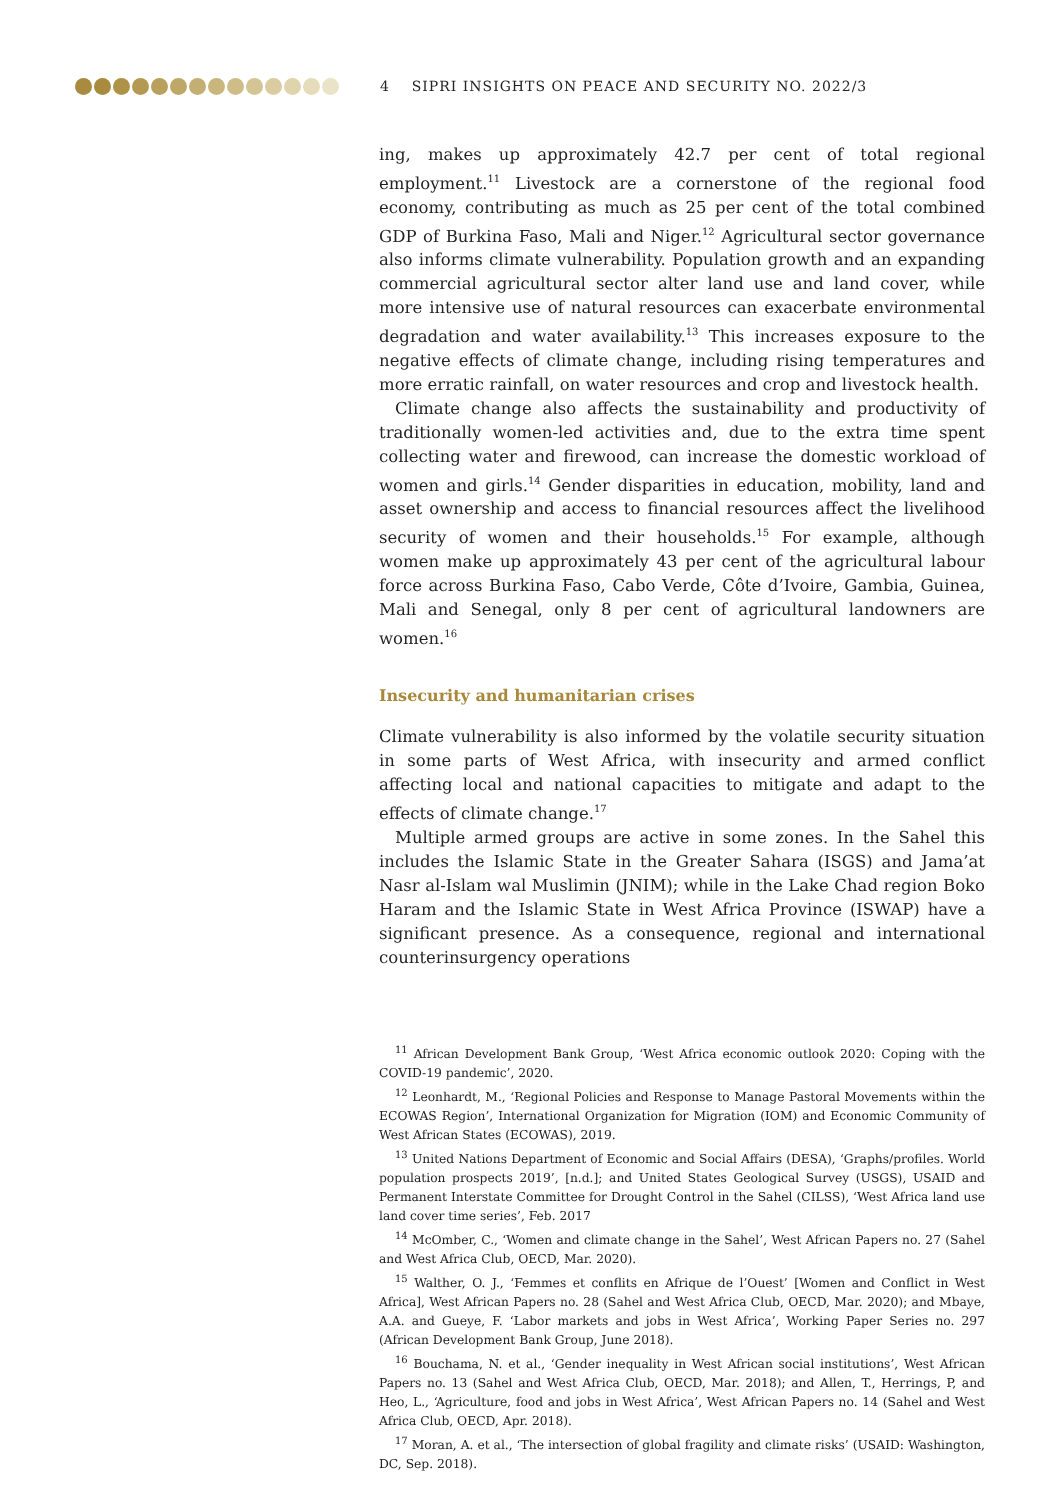4 SIPRI INSIGHTS ON PEACE AND SECURITY NO. 2022/3
ing, makes up approximately 42.7 per cent of total regional employment.<sup>11</sup> Livestock are a cornerstone of the regional food economy, contributing as much as 25 per cent of the total combined GDP of Burkina Faso, Mali and Niger.<sup>12</sup> Agricultural sector governance also informs climate vulnerability. Population growth and an expanding commercial agricultural sector alter land use and land cover, while more intensive use of natural resources can exacerbate environmental degradation and water availability.<sup>13</sup> This increases exposure to the negative effects of climate change, including rising temperatures and more erratic rainfall, on water resources and crop and livestock health.
Climate change also affects the sustainability and productivity of traditionally women-led activities and, due to the extra time spent collecting water and firewood, can increase the domestic workload of women and girls.<sup>14</sup> Gender disparities in education, mobility, land and asset ownership and access to financial resources affect the livelihood security of women and their households.<sup>15</sup> For example, although women make up approximately 43 per cent of the agricultural labour force across Burkina Faso, Cabo Verde, Côte d’Ivoire, Gambia, Guinea, Mali and Senegal, only 8 per cent of agri­cultural landowners are women.<sup>16</sup>
Insecurity and humanitarian crises
Climate vulnerability is also informed by the volatile security situation in some parts of West Africa, with insecurity and armed conflict affecting local and national capacities to mitigate and adapt to the effects of climate change.<sup>17</sup>
Multiple armed groups are active in some zones. In the Sahel this includes the Islamic State in the Greater Sahara (ISGS) and Jama’at Nasr al-Islam wal Muslimin (JNIM); while in the Lake Chad region Boko Haram and the Islamic State in West Africa Province (ISWAP) have a significant presence. As a consequence, regional and international counterinsurgency operations
<sup>11</sup> African Development Bank Group, ‘West Africa economic outlook 2020: Coping with the COVID-19 pandemic’, 2020.
<sup>12</sup> Leonhardt, M., ‘Regional Policies and Response to Manage Pastoral Movements within the ECOWAS Region’, International Organization for Migration (IOM) and Economic Community of West African States (ECOWAS), 2019.
<sup>13</sup> United Nations Department of Economic and Social Affairs (DESA), ‘Graphs/profiles. World population prospects 2019’, [n.d.]; and United States Geological Survey (USGS), USAID and Permanent Interstate Committee for Drought Control in the Sahel (CILSS), ‘West Africa land use land cover time series’, Feb. 2017
<sup>14</sup> McOmber, C., ‘Women and climate change in the Sahel’, West African Papers no. 27 (Sahel and West Africa Club, OECD, Mar. 2020).
<sup>15</sup> Walther, O. J., ‘Femmes et conflits en Afrique de l’Ouest’ [Women and Conflict in West Africa], West African Papers no. 28 (Sahel and West Africa Club, OECD, Mar. 2020); and Mbaye, A.A. and Gueye, F. ‘Labor markets and jobs in West Africa’, Working Paper Series no. 297 (African Development Bank Group, June 2018).
<sup>16</sup> Bouchama, N. et al., ‘Gender inequality in West African social institutions’, West African Papers no. 13 (Sahel and West Africa Club, OECD, Mar. 2018); and Allen, T., Herrings, P, and Heo, L., ‘Agriculture, food and jobs in West Africa’, West African Papers no. 14 (Sahel and West Africa Club, OECD, Apr. 2018).
<sup>17</sup> Moran, A. et al., ‘The intersection of global fragility and climate risks’ (USAID: Washington, DC, Sep. 2018).